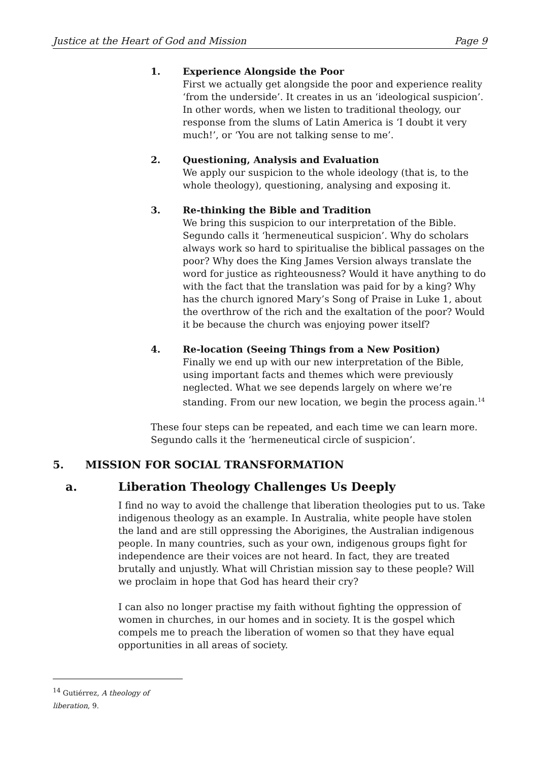Justice at the Heart of God and Mission Page 9
1. Experience Alongside the Poor
First we actually get alongside the poor and experience reality ‘from the underside’. It creates in us an ‘ideological suspicion’. In other words, when we listen to traditional theology, our response from the slums of Latin America is ‘I doubt it very much!’, or ‘You are not talking sense to me’.
2. Questioning, Analysis and Evaluation
We apply our suspicion to the whole ideology (that is, to the whole theology), questioning, analysing and exposing it.
3. Re-thinking the Bible and Tradition
We bring this suspicion to our interpretation of the Bible. Segundo calls it ‘hermeneutical suspicion’. Why do scholars always work so hard to spiritualise the biblical passages on the poor? Why does the King James Version always translate the word for justice as righteousness? Would it have anything to do with the fact that the translation was paid for by a king? Why has the church ignored Mary’s Song of Praise in Luke 1, about the overthrow of the rich and the exaltation of the poor? Would it be because the church was enjoying power itself?
4. Re-location (Seeing Things from a New Position)
Finally we end up with our new interpretation of the Bible, using important facts and themes which were previously neglected. What we see depends largely on where we’re standing. From our new location, we begin the process again.<sup>14</sup>
These four steps can be repeated, and each time we can learn more. Segundo calls it the ‘hermeneutical circle of suspicion’.
5. MISSION FOR SOCIAL TRANSFORMATION
a. Liberation Theology Challenges Us Deeply
I find no way to avoid the challenge that liberation theologies put to us. Take indigenous theology as an example. In Australia, white people have stolen the land and are still oppressing the Aborigines, the Australian indigenous people. In many countries, such as your own, indigenous groups fight for independence are their voices are not heard. In fact, they are treated brutally and unjustly. What will Christian mission say to these people? Will we proclaim in hope that God has heard their cry?
I can also no longer practise my faith without fighting the oppression of women in churches, in our homes and in society. It is the gospel which compels me to preach the liberation of women so that they have equal opportunities in all areas of society.
<sup>14</sup> Gutiérrez, A theology of liberation, 9.